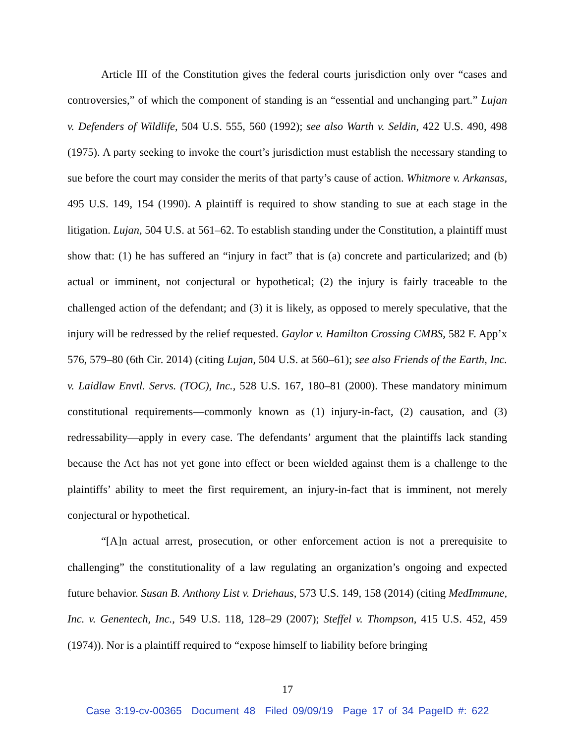Article III of the Constitution gives the federal courts jurisdiction only over “cases and controversies,” of which the component of standing is an “essential and unchanging part.” Lujan v. Defenders of Wildlife, 504 U.S. 555, 560 (1992); see also Warth v. Seldin, 422 U.S. 490, 498 (1975). A party seeking to invoke the court’s jurisdiction must establish the necessary standing to sue before the court may consider the merits of that party’s cause of action. Whitmore v. Arkansas, 495 U.S. 149, 154 (1990). A plaintiff is required to show standing to sue at each stage in the litigation. Lujan, 504 U.S. at 561–62. To establish standing under the Constitution, a plaintiff must show that: (1) he has suffered an “injury in fact” that is (a) concrete and particularized; and (b) actual or imminent, not conjectural or hypothetical; (2) the injury is fairly traceable to the challenged action of the defendant; and (3) it is likely, as opposed to merely speculative, that the injury will be redressed by the relief requested. Gaylor v. Hamilton Crossing CMBS, 582 F. App’x 576, 579–80 (6th Cir. 2014) (citing Lujan, 504 U.S. at 560–61); see also Friends of the Earth, Inc. v. Laidlaw Envtl. Servs. (TOC), Inc., 528 U.S. 167, 180–81 (2000). These mandatory minimum constitutional requirements—commonly known as (1) injury-in-fact, (2) causation, and (3) redressability—apply in every case. The defendants’ argument that the plaintiffs lack standing because the Act has not yet gone into effect or been wielded against them is a challenge to the plaintiffs’ ability to meet the first requirement, an injury-in-fact that is imminent, not merely conjectural or hypothetical.
“[A]n actual arrest, prosecution, or other enforcement action is not a prerequisite to challenging” the constitutionality of a law regulating an organization’s ongoing and expected future behavior. Susan B. Anthony List v. Driehaus, 573 U.S. 149, 158 (2014) (citing MedImmune, Inc. v. Genentech, Inc., 549 U.S. 118, 128–29 (2007); Steffel v. Thompson, 415 U.S. 452, 459 (1974)). Nor is a plaintiff required to “expose himself to liability before bringing
17
Case 3:19-cv-00365 Document 48 Filed 09/09/19 Page 17 of 34 PageID #: 622